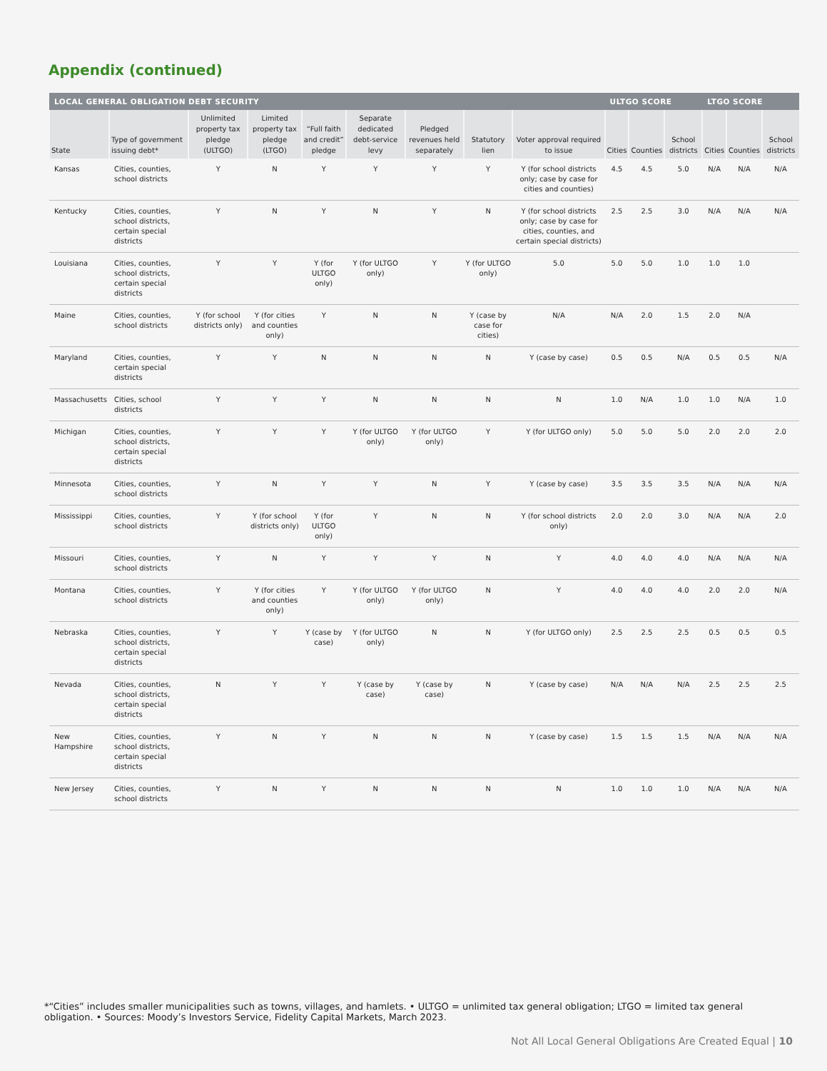Appendix (continued)
| LOCAL GENERAL OBLIGATION DEBT SECURITY | | | | | | | | | ULTGO SCORE | | | LTGO SCORE | | |
| --- | --- | --- | --- | --- | --- | --- | --- | --- | --- | --- | --- | --- | --- | --- |
| State | Type of government issuing debt* | Unlimited property tax pledge (ULTGO) | Limited property tax pledge (LTGO) | “Full faith and credit” pledge | Separate dedicated debt-service levy | Pledged revenues held separately | Statutory lien | Voter approval required to issue | Cities | Counties | School districts | Cities | Counties | School districts |
| Kansas | Cities, counties, school districts | Y | N | Y | Y | Y | Y | Y (for school districts only; case by case for cities and counties) | 4.5 | 4.5 | 5.0 | N/A | N/A | N/A |
| Kentucky | Cities, counties, school districts, certain special districts | Y | N | Y | N | Y | N | Y (for school districts only; case by case for cities, counties, and certain special districts) | 2.5 | 2.5 | 3.0 | N/A | N/A | N/A |
| Louisiana | Cities, counties, school districts, certain special districts | Y | Y | Y (for ULTGO only) | Y (for ULTGO only) | Y | Y (for ULTGO only) | 5.0 | 5.0 | 5.0 | 1.0 | 1.0 | 1.0 | |
| Maine | Cities, counties, school districts | Y (for school districts only) | Y (for cities and counties only) | Y | N | N | Y (case by case for cities) | N/A | N/A | 2.0 | 1.5 | 2.0 | N/A | |
| Maryland | Cities, counties, certain special districts | Y | Y | N | N | N | N | Y (case by case) | 0.5 | 0.5 | N/A | 0.5 | 0.5 | N/A |
| Massachusetts | Cities, school districts | Y | Y | Y | N | N | N | N | 1.0 | N/A | 1.0 | 1.0 | N/A | 1.0 |
| Michigan | Cities, counties, school districts, certain special districts | Y | Y | Y | Y (for ULTGO only) | Y (for ULTGO only) | Y | Y (for ULTGO only) | 5.0 | 5.0 | 5.0 | 2.0 | 2.0 | 2.0 |
| Minnesota | Cities, counties, school districts | Y | N | Y | Y | N | Y | Y (case by case) | 3.5 | 3.5 | 3.5 | N/A | N/A | N/A |
| Mississippi | Cities, counties, school districts | Y | Y (for school districts only) | Y (for ULTGO only) | Y | N | N | Y (for school districts only) | 2.0 | 2.0 | 3.0 | N/A | N/A | 2.0 |
| Missouri | Cities, counties, school districts | Y | N | Y | Y | Y | N | Y | 4.0 | 4.0 | 4.0 | N/A | N/A | N/A |
| Montana | Cities, counties, school districts | Y | Y (for cities and counties only) | Y | Y (for ULTGO only) | Y (for ULTGO only) | N | Y | 4.0 | 4.0 | 4.0 | 2.0 | 2.0 | N/A |
| Nebraska | Cities, counties, school districts, certain special districts | Y | Y | Y (case by case) | Y (for ULTGO only) | N | N | Y (for ULTGO only) | 2.5 | 2.5 | 2.5 | 0.5 | 0.5 | 0.5 |
| Nevada | Cities, counties, school districts, certain special districts | N | Y | Y | Y (case by case) | Y (case by case) | N | Y (case by case) | N/A | N/A | N/A | 2.5 | 2.5 | 2.5 |
| New Hampshire | Cities, counties, school districts, certain special districts | Y | N | Y | N | N | N | Y (case by case) | 1.5 | 1.5 | 1.5 | N/A | N/A | N/A |
| New Jersey | Cities, counties, school districts | Y | N | Y | N | N | N | N | 1.0 | 1.0 | 1.0 | N/A | N/A | N/A |
*“Cities” includes smaller municipalities such as towns, villages, and hamlets. • ULTGO = unlimited tax general obligation; LTGO = limited tax general obligation. • Sources: Moody’s Investors Service, Fidelity Capital Markets, March 2023.
Not All Local General Obligations Are Created Equal | 10